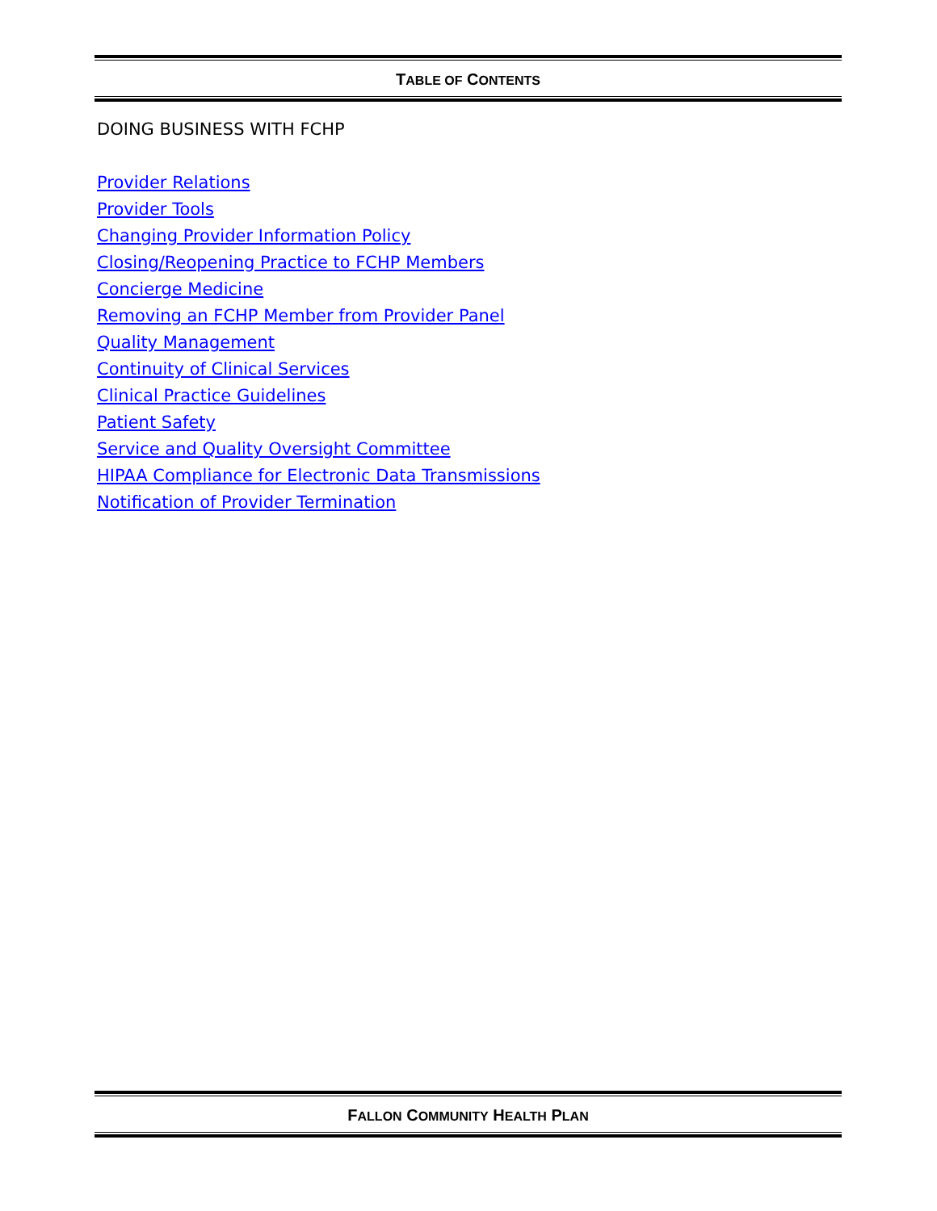TABLE OF CONTENTS
DOING BUSINESS WITH FCHP
Provider Relations
Provider Tools
Changing Provider Information Policy
Closing/Reopening Practice to FCHP Members
Concierge Medicine
Removing an FCHP Member from Provider Panel
Quality Management
Continuity of Clinical Services
Clinical Practice Guidelines
Patient Safety
Service and Quality Oversight Committee
HIPAA Compliance for Electronic Data Transmissions
Notification of Provider Termination
FALLON COMMUNITY HEALTH PLAN